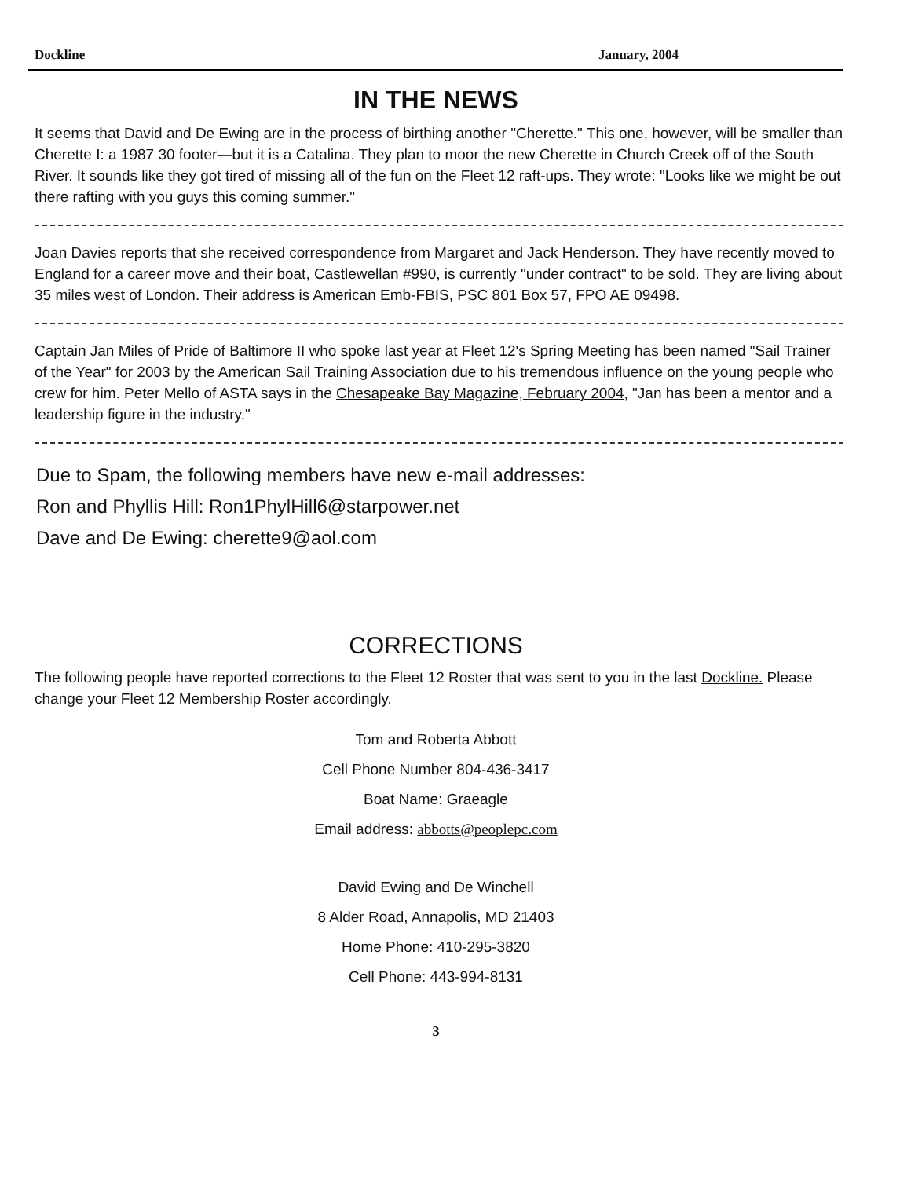Dockline January, 2004
IN THE NEWS
It seems that David and De Ewing are in the process of birthing another "Cherette." This one, however, will be smaller than Cherette I: a 1987 30 footer—but it is a Catalina. They plan to moor the new Cherette in Church Creek off of the South River. It sounds like they got tired of missing all of the fun on the Fleet 12 raft-ups. They wrote: "Looks like we might be out there rafting with you guys this coming summer."
Joan Davies reports that she received correspondence from Margaret and Jack Henderson. They have recently moved to England for a career move and their boat, Castlewellan #990, is currently "under contract" to be sold. They are living about 35 miles west of London. Their address is American Emb-FBIS, PSC 801 Box 57, FPO AE 09498.
Captain Jan Miles of Pride of Baltimore II who spoke last year at Fleet 12's Spring Meeting has been named "Sail Trainer of the Year" for 2003 by the American Sail Training Association due to his tremendous influence on the young people who crew for him. Peter Mello of ASTA says in the Chesapeake Bay Magazine, February 2004, "Jan has been a mentor and a leadership figure in the industry."
Due to Spam, the following members have new e-mail addresses:
Ron and Phyllis Hill: Ron1PhylHill6@starpower.net
Dave and De Ewing: cherette9@aol.com
CORRECTIONS
The following people have reported corrections to the Fleet 12 Roster that was sent to you in the last Dockline. Please change your Fleet 12 Membership Roster accordingly.
Tom and Roberta Abbott
Cell Phone Number 804-436-3417
Boat Name: Graeagle
Email address: abbotts@peoplepc.com
David Ewing and De Winchell
8 Alder Road, Annapolis, MD 21403
Home Phone: 410-295-3820
Cell Phone: 443-994-8131
3